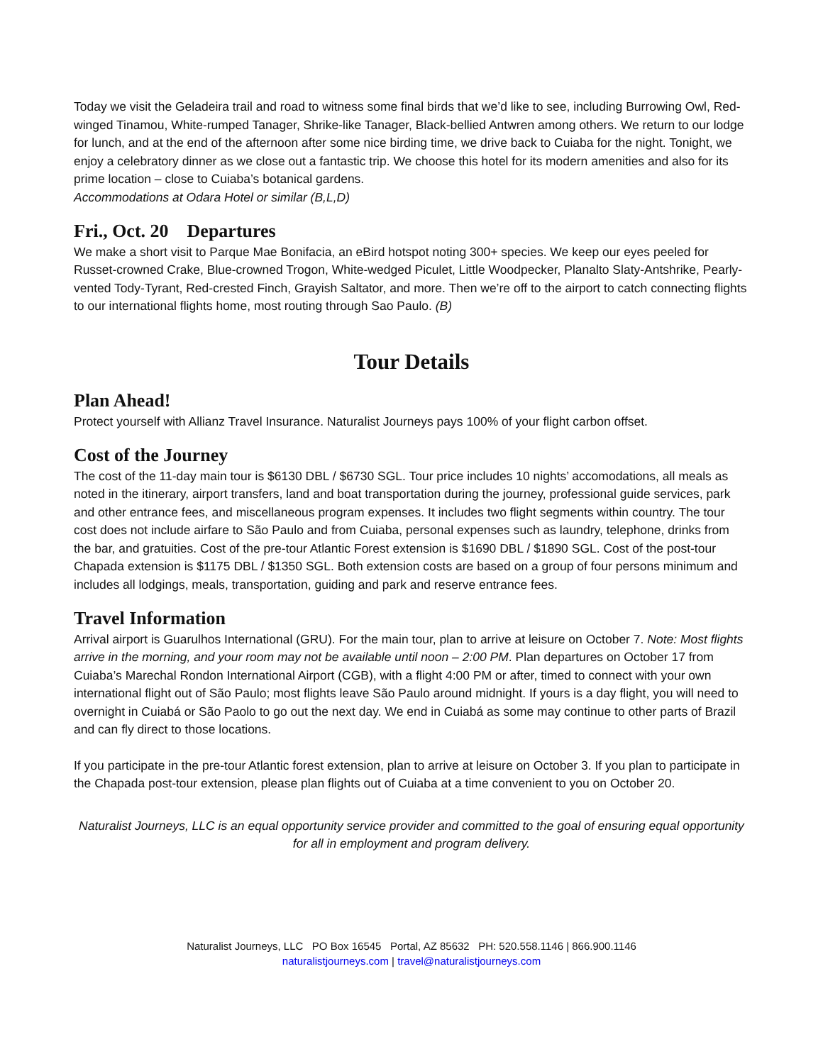Today we visit the Geladeira trail and road to witness some final birds that we’d like to see, including Burrowing Owl, Red-winged Tinamou, White-rumped Tanager, Shrike-like Tanager, Black-bellied Antwren among others. We return to our lodge for lunch, and at the end of the afternoon after some nice birding time, we drive back to Cuiaba for the night. Tonight, we enjoy a celebratory dinner as we close out a fantastic trip. We choose this hotel for its modern amenities and also for its prime location – close to Cuiaba’s botanical gardens.
Accommodations at Odara Hotel or similar (B,L,D)
Fri., Oct. 20 Departures
We make a short visit to Parque Mae Bonifacia, an eBird hotspot noting 300+ species. We keep our eyes peeled for Russet-crowned Crake, Blue-crowned Trogon, White-wedged Piculet, Little Woodpecker, Planalto Slaty-Antshrike, Pearly-vented Tody-Tyrant, Red-crested Finch, Grayish Saltator, and more. Then we’re off to the airport to catch connecting flights to our international flights home, most routing through Sao Paulo. (B)
Tour Details
Plan Ahead!
Protect yourself with Allianz Travel Insurance. Naturalist Journeys pays 100% of your flight carbon offset.
Cost of the Journey
The cost of the 11-day main tour is $6130 DBL / $6730 SGL. Tour price includes 10 nights’ accomodations, all meals as noted in the itinerary, airport transfers, land and boat transportation during the journey, professional guide services, park and other entrance fees, and miscellaneous program expenses. It includes two flight segments within country. The tour cost does not include airfare to São Paulo and from Cuiaba, personal expenses such as laundry, telephone, drinks from the bar, and gratuities. Cost of the pre-tour Atlantic Forest extension is $1690 DBL / $1890 SGL. Cost of the post-tour Chapada extension is $1175 DBL / $1350 SGL. Both extension costs are based on a group of four persons minimum and includes all lodgings, meals, transportation, guiding and park and reserve entrance fees.
Travel Information
Arrival airport is Guarulhos International (GRU). For the main tour, plan to arrive at leisure on October 7. Note: Most flights arrive in the morning, and your room may not be available until noon – 2:00 PM. Plan departures on October 17 from Cuiaba’s Marechal Rondon International Airport (CGB), with a flight 4:00 PM or after, timed to connect with your own international flight out of São Paulo; most flights leave São Paulo around midnight. If yours is a day flight, you will need to overnight in Cuiabá or São Paolo to go out the next day. We end in Cuiabá as some may continue to other parts of Brazil and can fly direct to those locations.
If you participate in the pre-tour Atlantic forest extension, plan to arrive at leisure on October 3. If you plan to participate in the Chapada post-tour extension, please plan flights out of Cuiaba at a time convenient to you on October 20.
Naturalist Journeys, LLC is an equal opportunity service provider and committed to the goal of ensuring equal opportunity for all in employment and program delivery.
Naturalist Journeys, LLC PO Box 16545 Portal, AZ 85632 PH: 520.558.1146 | 866.900.1146
naturalistjourneys.com | travel@naturalistjourneys.com